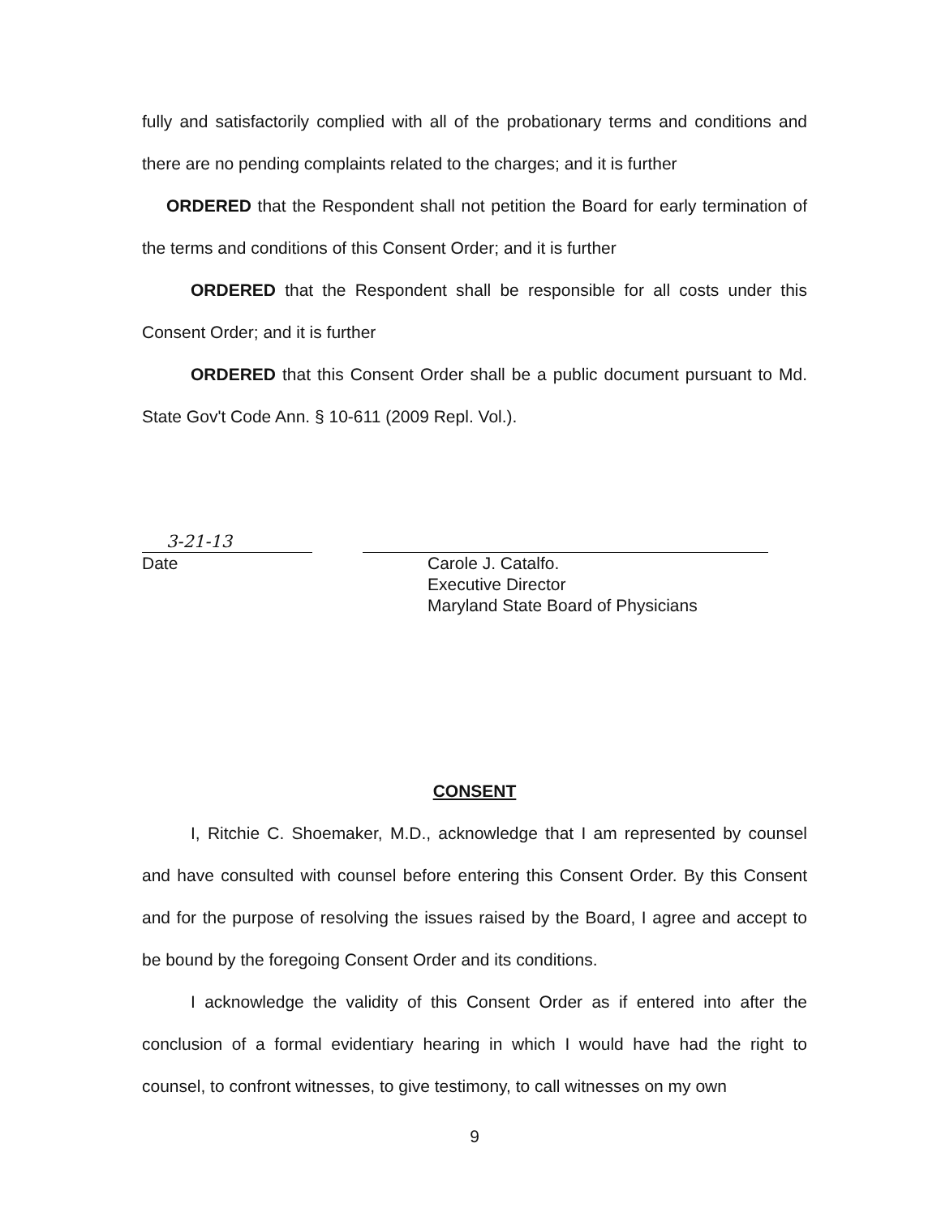fully and satisfactorily complied with all of the probationary terms and conditions and there are no pending complaints related to the charges; and it is further
ORDERED that the Respondent shall not petition the Board for early termination of the terms and conditions of this Consent Order; and it is further
ORDERED that the Respondent shall be responsible for all costs under this Consent Order; and it is further
ORDERED that this Consent Order shall be a public document pursuant to Md. State Gov't Code Ann. § 10-611 (2009 Repl. Vol.).
3-21-13
Date
Carole J. Catalfo.
Executive Director
Maryland State Board of Physicians
CONSENT
I, Ritchie C. Shoemaker, M.D., acknowledge that I am represented by counsel and have consulted with counsel before entering this Consent Order. By this Consent and for the purpose of resolving the issues raised by the Board, I agree and accept to be bound by the foregoing Consent Order and its conditions.
I acknowledge the validity of this Consent Order as if entered into after the conclusion of a formal evidentiary hearing in which I would have had the right to counsel, to confront witnesses, to give testimony, to call witnesses on my own
9